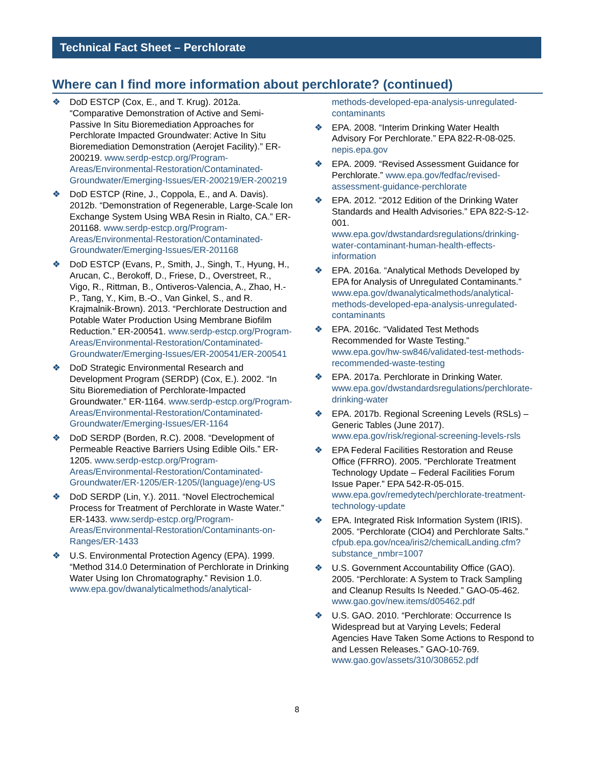Technical Fact Sheet – Perchlorate
Where can I find more information about perchlorate? (continued)
❖ DoD ESTCP (Cox, E., and T. Krug). 2012a. “Comparative Demonstration of Active and Semi-Passive In Situ Bioremediation Approaches for Perchlorate Impacted Groundwater: Active In Situ Bioremediation Demonstration (Aerojet Facility).” ER-200219. www.serdp-estcp.org/Program-Areas/Environmental-Restoration/Contaminated-Groundwater/Emerging-Issues/ER-200219/ER-200219
❖ DoD ESTCP (Rine, J., Coppola, E., and A. Davis). 2012b. “Demonstration of Regenerable, Large-Scale Ion Exchange System Using WBA Resin in Rialto, CA.” ER-201168. www.serdp-estcp.org/Program-Areas/Environmental-Restoration/Contaminated-Groundwater/Emerging-Issues/ER-201168
❖ DoD ESTCP (Evans, P., Smith, J., Singh, T., Hyung, H., Arucan, C., Berokoff, D., Friese, D., Overstreet, R., Vigo, R., Rittman, B., Ontiveros-Valencia, A., Zhao, H.-P., Tang, Y., Kim, B.-O., Van Ginkel, S., and R. Krajmalnik-Brown). 2013. “Perchlorate Destruction and Potable Water Production Using Membrane Biofilm Reduction.” ER-200541. www.serdp-estcp.org/Program-Areas/Environmental-Restoration/Contaminated-Groundwater/Emerging-Issues/ER-200541/ER-200541
❖ DoD Strategic Environmental Research and Development Program (SERDP) (Cox, E.). 2002. “In Situ Bioremediation of Perchlorate-Impacted Groundwater.” ER-1164. www.serdp-estcp.org/Program-Areas/Environmental-Restoration/Contaminated-Groundwater/Emerging-Issues/ER-1164
❖ DoD SERDP (Borden, R.C). 2008. “Development of Permeable Reactive Barriers Using Edible Oils.” ER-1205. www.serdp-estcp.org/Program-Areas/Environmental-Restoration/Contaminated-Groundwater/ER-1205/ER-1205/(language)/eng-US
❖ DoD SERDP (Lin, Y.). 2011. “Novel Electrochemical Process for Treatment of Perchlorate in Waste Water.” ER-1433. www.serdp-estcp.org/Program-Areas/Environmental-Restoration/Contaminants-on-Ranges/ER-1433
❖ U.S. Environmental Protection Agency (EPA). 1999. “Method 314.0 Determination of Perchlorate in Drinking Water Using Ion Chromatography.” Revision 1.0. www.epa.gov/dwanalyticalmethods/analytical-
methods-developed-epa-analysis-unregulated-contaminants
❖ EPA. 2008. “Interim Drinking Water Health Advisory For Perchlorate.” EPA 822-R-08-025. nepis.epa.gov
❖ EPA. 2009. “Revised Assessment Guidance for Perchlorate.” www.epa.gov/fedfac/revised-assessment-guidance-perchlorate
❖ EPA. 2012. “2012 Edition of the Drinking Water Standards and Health Advisories.” EPA 822-S-12-001. www.epa.gov/dwstandardsregulations/drinking-water-contaminant-human-health-effects-information
❖ EPA. 2016a. “Analytical Methods Developed by EPA for Analysis of Unregulated Contaminants.” www.epa.gov/dwanalyticalmethods/analytical-methods-developed-epa-analysis-unregulated-contaminants
❖ EPA. 2016c. “Validated Test Methods Recommended for Waste Testing.” www.epa.gov/hw-sw846/validated-test-methods-recommended-waste-testing
❖ EPA. 2017a. Perchlorate in Drinking Water. www.epa.gov/dwstandardsregulations/perchlorate-drinking-water
❖ EPA. 2017b. Regional Screening Levels (RSLs) – Generic Tables (June 2017). www.epa.gov/risk/regional-screening-levels-rsls
❖ EPA Federal Facilities Restoration and Reuse Office (FFRRO). 2005. “Perchlorate Treatment Technology Update – Federal Facilities Forum Issue Paper.” EPA 542-R-05-015. www.epa.gov/remedytech/perchlorate-treatment-technology-update
❖ EPA. Integrated Risk Information System (IRIS). 2005. “Perchlorate (ClO4) and Perchlorate Salts.” cfpub.epa.gov/ncea/iris2/chemicalLanding.cfm?substance_nmbr=1007
❖ U.S. Government Accountability Office (GAO). 2005. “Perchlorate: A System to Track Sampling and Cleanup Results Is Needed.” GAO-05-462. www.gao.gov/new.items/d05462.pdf
❖ U.S. GAO. 2010. “Perchlorate: Occurrence Is Widespread but at Varying Levels; Federal Agencies Have Taken Some Actions to Respond to and Lessen Releases.” GAO-10-769. www.gao.gov/assets/310/308652.pdf
8